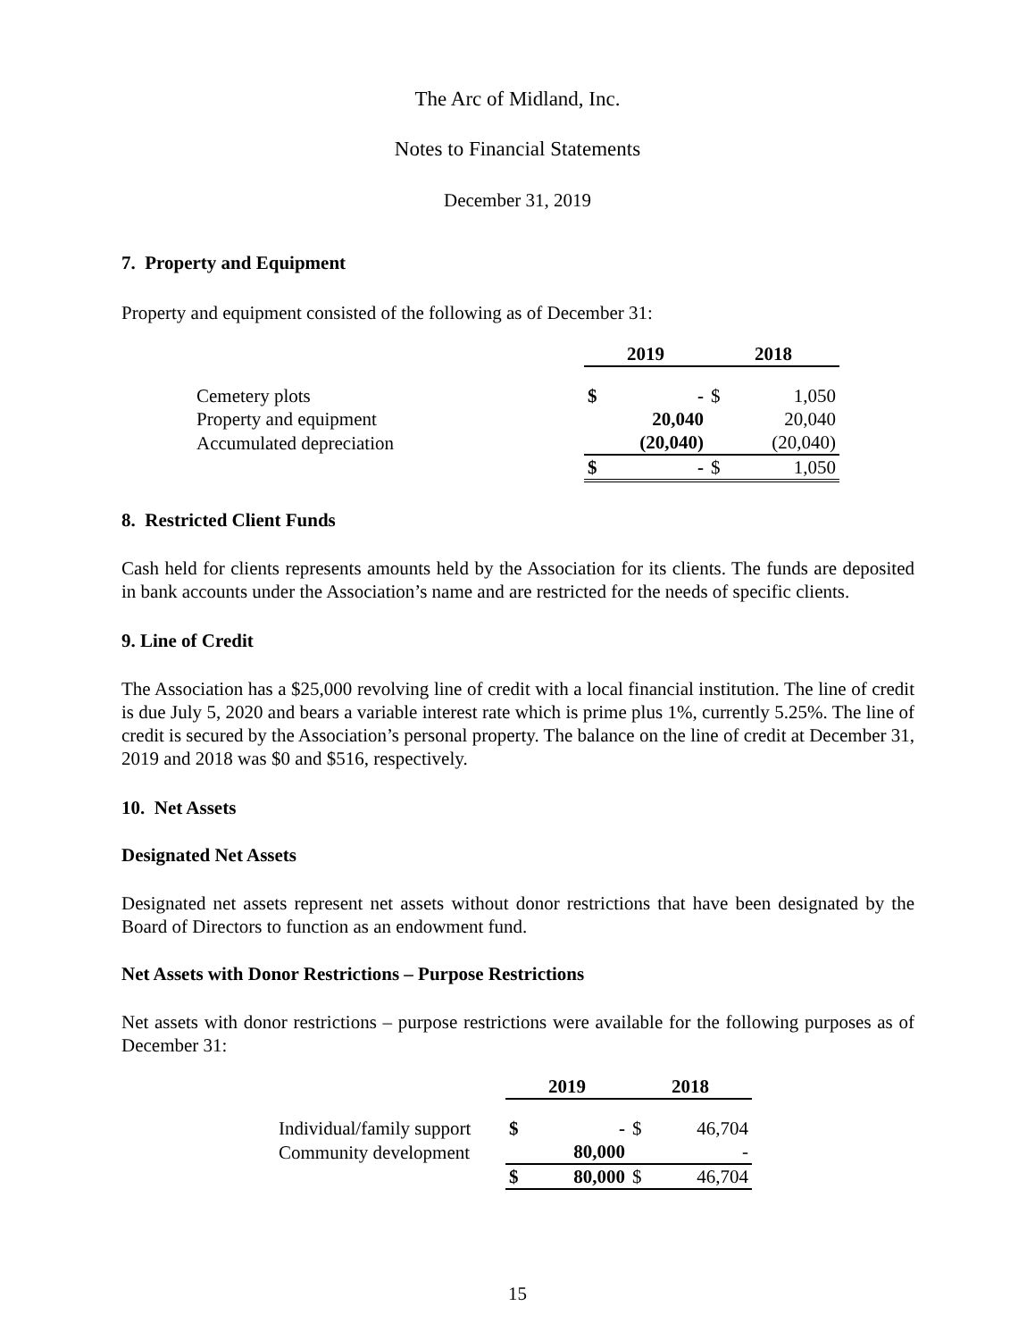The Arc of Midland, Inc.
Notes to Financial Statements
December 31, 2019
7. Property and Equipment
Property and equipment consisted of the following as of December 31:
| | 2019 | | 2018 | |
| Cemetery plots | $ | - | $ | 1,050 |
| Property and equipment | | 20,040 | | 20,040 |
| Accumulated depreciation | | (20,040) | | (20,040) |
| | $ | - | $ | 1,050 |
8. Restricted Client Funds
Cash held for clients represents amounts held by the Association for its clients. The funds are deposited in bank accounts under the Association’s name and are restricted for the needs of specific clients.
9. Line of Credit
The Association has a $25,000 revolving line of credit with a local financial institution. The line of credit is due July 5, 2020 and bears a variable interest rate which is prime plus 1%, currently 5.25%. The line of credit is secured by the Association’s personal property. The balance on the line of credit at December 31, 2019 and 2018 was $0 and $516, respectively.
10. Net Assets
Designated Net Assets
Designated net assets represent net assets without donor restrictions that have been designated by the Board of Directors to function as an endowment fund.
Net Assets with Donor Restrictions – Purpose Restrictions
Net assets with donor restrictions – purpose restrictions were available for the following purposes as of December 31:
| | 2019 | | 2018 | |
| Individual/family support | $ | - | $ | 46,704 |
| Community development | | 80,000 | | - |
| | $ | 80,000 | $ | 46,704 |
15